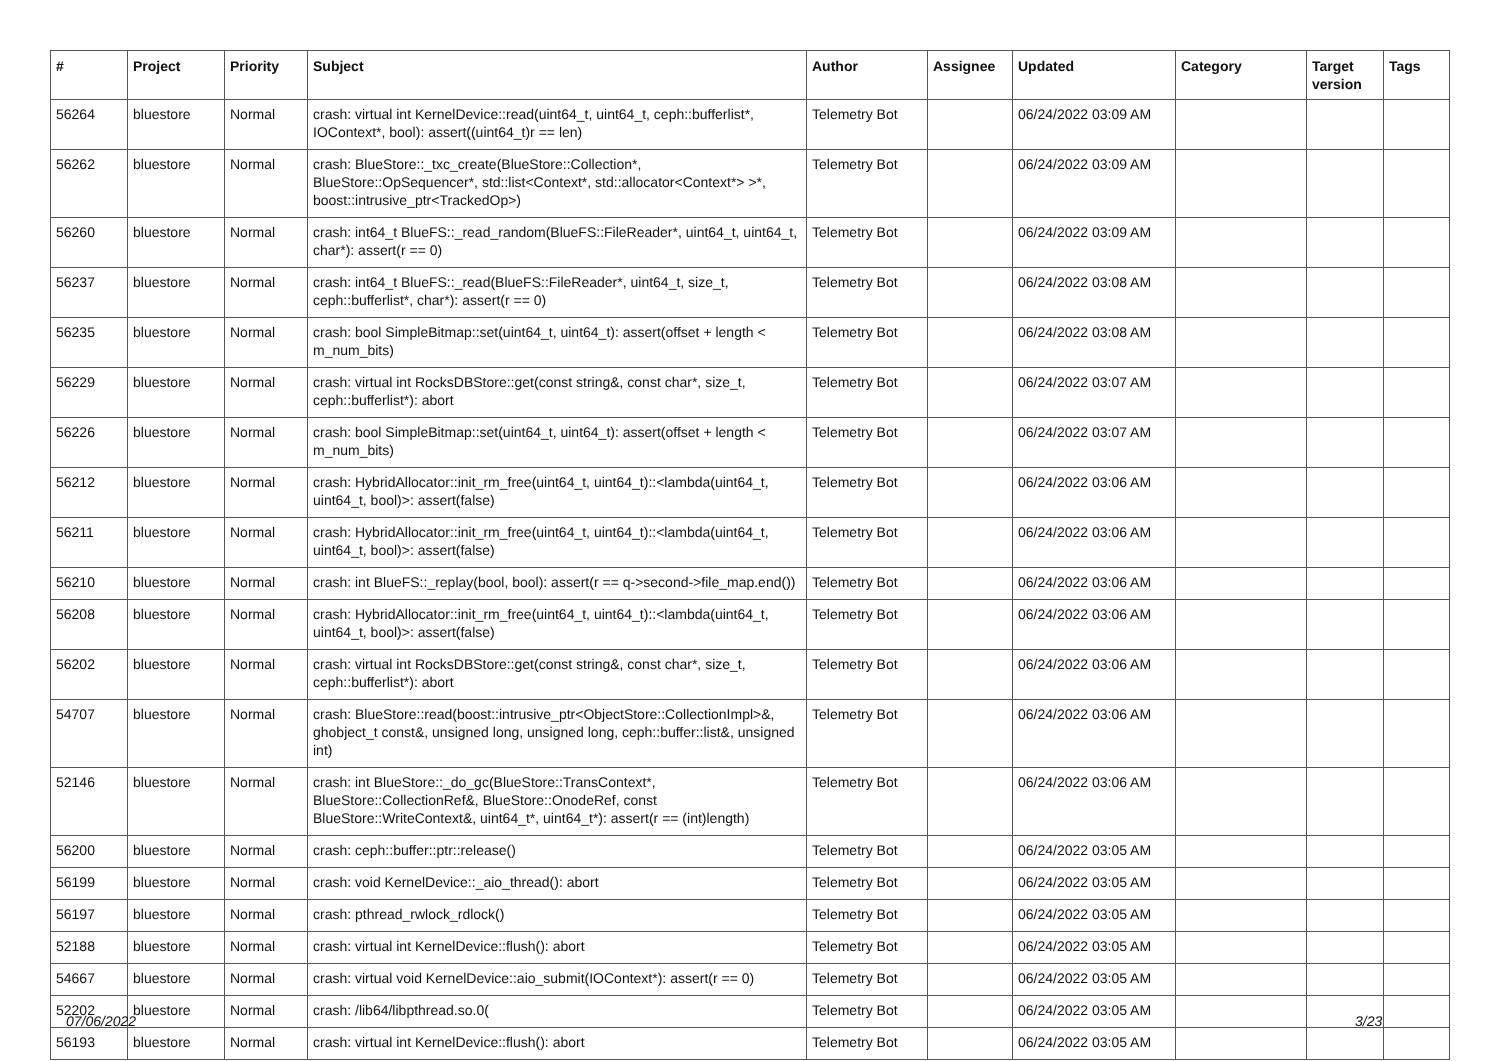| # | Project | Priority | Subject | Author | Assignee | Updated | Category | Target version | Tags |
| --- | --- | --- | --- | --- | --- | --- | --- | --- | --- |
| 56264 | bluestore | Normal | crash: virtual int KernelDevice::read(uint64_t, uint64_t, ceph::bufferlist*, IOContext*, bool): assert((uint64_t)r == len) | Telemetry Bot | | 06/24/2022 03:09 AM | | | |
| 56262 | bluestore | Normal | crash: BlueStore::_txc_create(BlueStore::Collection*, BlueStore::OpSequencer*, std::list<Context*, std::allocator<Context*> >*, boost::intrusive_ptr<TrackedOp>) | Telemetry Bot | | 06/24/2022 03:09 AM | | | |
| 56260 | bluestore | Normal | crash: int64_t BlueFS::_read_random(BlueFS::FileReader*, uint64_t, uint64_t, char*): assert(r == 0) | Telemetry Bot | | 06/24/2022 03:09 AM | | | |
| 56237 | bluestore | Normal | crash: int64_t BlueFS::_read(BlueFS::FileReader*, uint64_t, size_t, ceph::bufferlist*, char*): assert(r == 0) | Telemetry Bot | | 06/24/2022 03:08 AM | | | |
| 56235 | bluestore | Normal | crash: bool SimpleBitmap::set(uint64_t, uint64_t): assert(offset + length < m_num_bits) | Telemetry Bot | | 06/24/2022 03:08 AM | | | |
| 56229 | bluestore | Normal | crash: virtual int RocksDBStore::get(const string&, const char*, size_t, ceph::bufferlist*): abort | Telemetry Bot | | 06/24/2022 03:07 AM | | | |
| 56226 | bluestore | Normal | crash: bool SimpleBitmap::set(uint64_t, uint64_t): assert(offset + length < m_num_bits) | Telemetry Bot | | 06/24/2022 03:07 AM | | | |
| 56212 | bluestore | Normal | crash: HybridAllocator::init_rm_free(uint64_t, uint64_t)::<lambda(uint64_t, uint64_t, bool)>: assert(false) | Telemetry Bot | | 06/24/2022 03:06 AM | | | |
| 56211 | bluestore | Normal | crash: HybridAllocator::init_rm_free(uint64_t, uint64_t)::<lambda(uint64_t, uint64_t, bool)>: assert(false) | Telemetry Bot | | 06/24/2022 03:06 AM | | | |
| 56210 | bluestore | Normal | crash: int BlueFS::_replay(bool, bool): assert(r == q->second->file_map.end()) | Telemetry Bot | | 06/24/2022 03:06 AM | | | |
| 56208 | bluestore | Normal | crash: HybridAllocator::init_rm_free(uint64_t, uint64_t)::<lambda(uint64_t, uint64_t, bool)>: assert(false) | Telemetry Bot | | 06/24/2022 03:06 AM | | | |
| 56202 | bluestore | Normal | crash: virtual int RocksDBStore::get(const string&, const char*, size_t, ceph::bufferlist*): abort | Telemetry Bot | | 06/24/2022 03:06 AM | | | |
| 54707 | bluestore | Normal | crash: BlueStore::read(boost::intrusive_ptr<ObjectStore::CollectionImpl>&, ghobject_t const&, unsigned long, unsigned long, ceph::buffer::list&, unsigned int) | Telemetry Bot | | 06/24/2022 03:06 AM | | | |
| 52146 | bluestore | Normal | crash: int BlueStore::_do_gc(BlueStore::TransContext*, BlueStore::CollectionRef&, BlueStore::OnodeRef, const BlueStore::WriteContext&, uint64_t*, uint64_t*): assert(r == (int)length) | Telemetry Bot | | 06/24/2022 03:06 AM | | | |
| 56200 | bluestore | Normal | crash: ceph::buffer::ptr::release() | Telemetry Bot | | 06/24/2022 03:05 AM | | | |
| 56199 | bluestore | Normal | crash: void KernelDevice::_aio_thread(): abort | Telemetry Bot | | 06/24/2022 03:05 AM | | | |
| 56197 | bluestore | Normal | crash: pthread_rwlock_rdlock() | Telemetry Bot | | 06/24/2022 03:05 AM | | | |
| 52188 | bluestore | Normal | crash: virtual int KernelDevice::flush(): abort | Telemetry Bot | | 06/24/2022 03:05 AM | | | |
| 54667 | bluestore | Normal | crash: virtual void KernelDevice::aio_submit(IOContext*): assert(r == 0) | Telemetry Bot | | 06/24/2022 03:05 AM | | | |
| 52202 | bluestore | Normal | crash: /lib64/libpthread.so.0( | Telemetry Bot | | 06/24/2022 03:05 AM | | | |
| 56193 | bluestore | Normal | crash: virtual int KernelDevice::flush(): abort | Telemetry Bot | | 06/24/2022 03:05 AM | | | |
07/06/2022 3/23